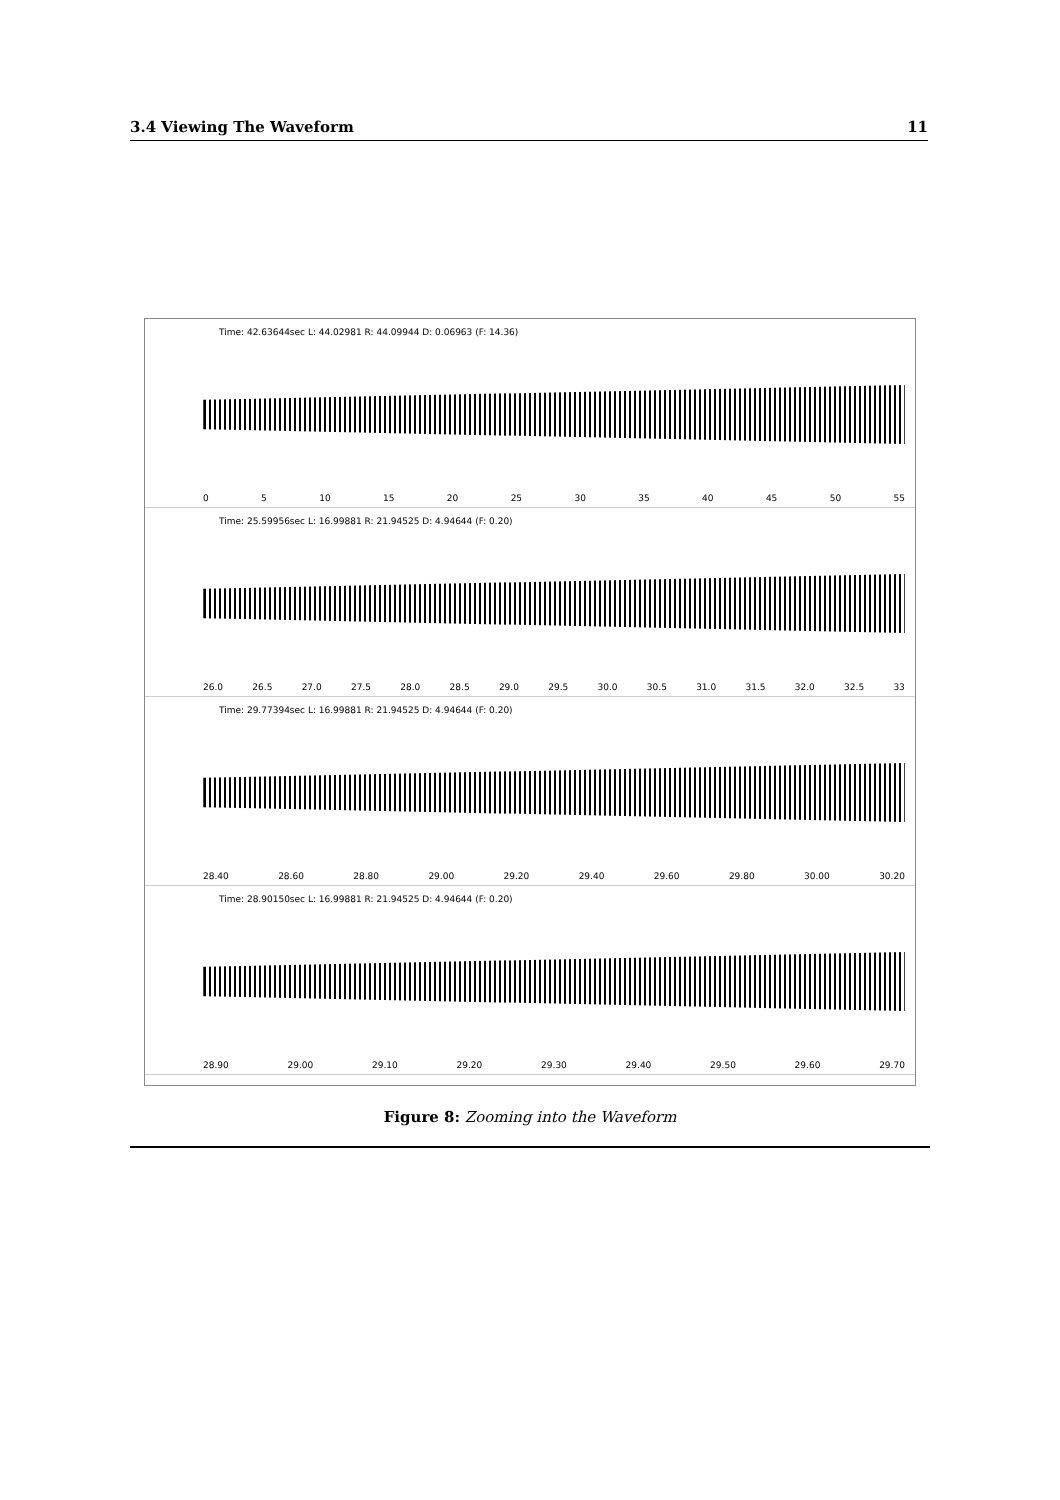3.4 Viewing The Waveform 11
Time: 42.63644sec L: 44.02981 R: 44.09944 D: 0.06963 (F: 14.36)
0 5 10 15 20 25 30 35 40 45 50 55
Time: 25.59956sec L: 16.99881 R: 21.94525 D: 4.94644 (F: 0.20)
26.0 26.5 27.0 27.5 28.0 28.5 29.0 29.5 30.0 30.5 31.0 31.5 32.0 32.5 33
Time: 29.77394sec L: 16.99881 R: 21.94525 D: 4.94644 (F: 0.20)
28.40 28.60 28.80 29.00 29.20 29.40 29.60 29.80 30.00 30.20
Time: 28.90150sec L: 16.99881 R: 21.94525 D: 4.94644 (F: 0.20)
28.90 29.00 29.10 29.20 29.30 29.40 29.50 29.60 29.70
Figure 8: Zooming into the Waveform